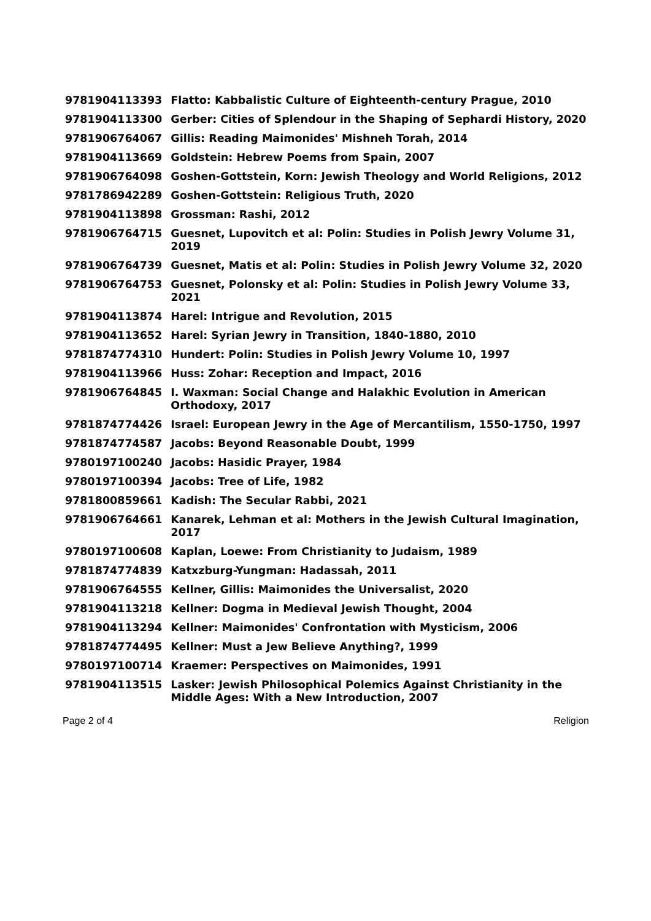| 9781904113393 | Flatto: Kabbalistic Culture of Eighteenth-century Prague, 2010 |
| 9781904113300 | Gerber: Cities of Splendour in the Shaping of Sephardi History, 2020 |
| 9781906764067 | Gillis: Reading Maimonides' Mishneh Torah, 2014 |
| 9781904113669 | Goldstein: Hebrew Poems from Spain, 2007 |
| 9781906764098 | Goshen-Gottstein, Korn: Jewish Theology and World Religions, 2012 |
| 9781786942289 | Goshen-Gottstein: Religious Truth, 2020 |
| 9781904113898 | Grossman: Rashi, 2012 |
| 9781906764715 | Guesnet, Lupovitch et al: Polin: Studies in Polish Jewry Volume 31, 2019 |
| 9781906764739 | Guesnet, Matis et al: Polin: Studies in Polish Jewry Volume 32, 2020 |
| 9781906764753 | Guesnet, Polonsky et al: Polin: Studies in Polish Jewry Volume 33, 2021 |
| 9781904113874 | Harel: Intrigue and Revolution, 2015 |
| 9781904113652 | Harel: Syrian Jewry in Transition, 1840-1880, 2010 |
| 9781874774310 | Hundert: Polin: Studies in Polish Jewry Volume 10, 1997 |
| 9781904113966 | Huss: Zohar: Reception and Impact, 2016 |
| 9781906764845 | I. Waxman: Social Change and Halakhic Evolution in American Orthodoxy, 2017 |
| 9781874774426 | Israel: European Jewry in the Age of Mercantilism, 1550-1750, 1997 |
| 9781874774587 | Jacobs: Beyond Reasonable Doubt, 1999 |
| 9780197100240 | Jacobs: Hasidic Prayer, 1984 |
| 9780197100394 | Jacobs: Tree of Life, 1982 |
| 9781800859661 | Kadish: The Secular Rabbi, 2021 |
| 9781906764661 | Kanarek, Lehman et al: Mothers in the Jewish Cultural Imagination, 2017 |
| 9780197100608 | Kaplan, Loewe: From Christianity to Judaism, 1989 |
| 9781874774839 | Katxzburg-Yungman: Hadassah, 2011 |
| 9781906764555 | Kellner, Gillis: Maimonides the Universalist, 2020 |
| 9781904113218 | Kellner: Dogma in Medieval Jewish Thought, 2004 |
| 9781904113294 | Kellner: Maimonides' Confrontation with Mysticism, 2006 |
| 9781874774495 | Kellner: Must a Jew Believe Anything?, 1999 |
| 9780197100714 | Kraemer: Perspectives on Maimonides, 1991 |
| 9781904113515 | Lasker: Jewish Philosophical Polemics Against Christianity in the Middle Ages: With a New Introduction, 2007 |
Page 2 of 4 Religion